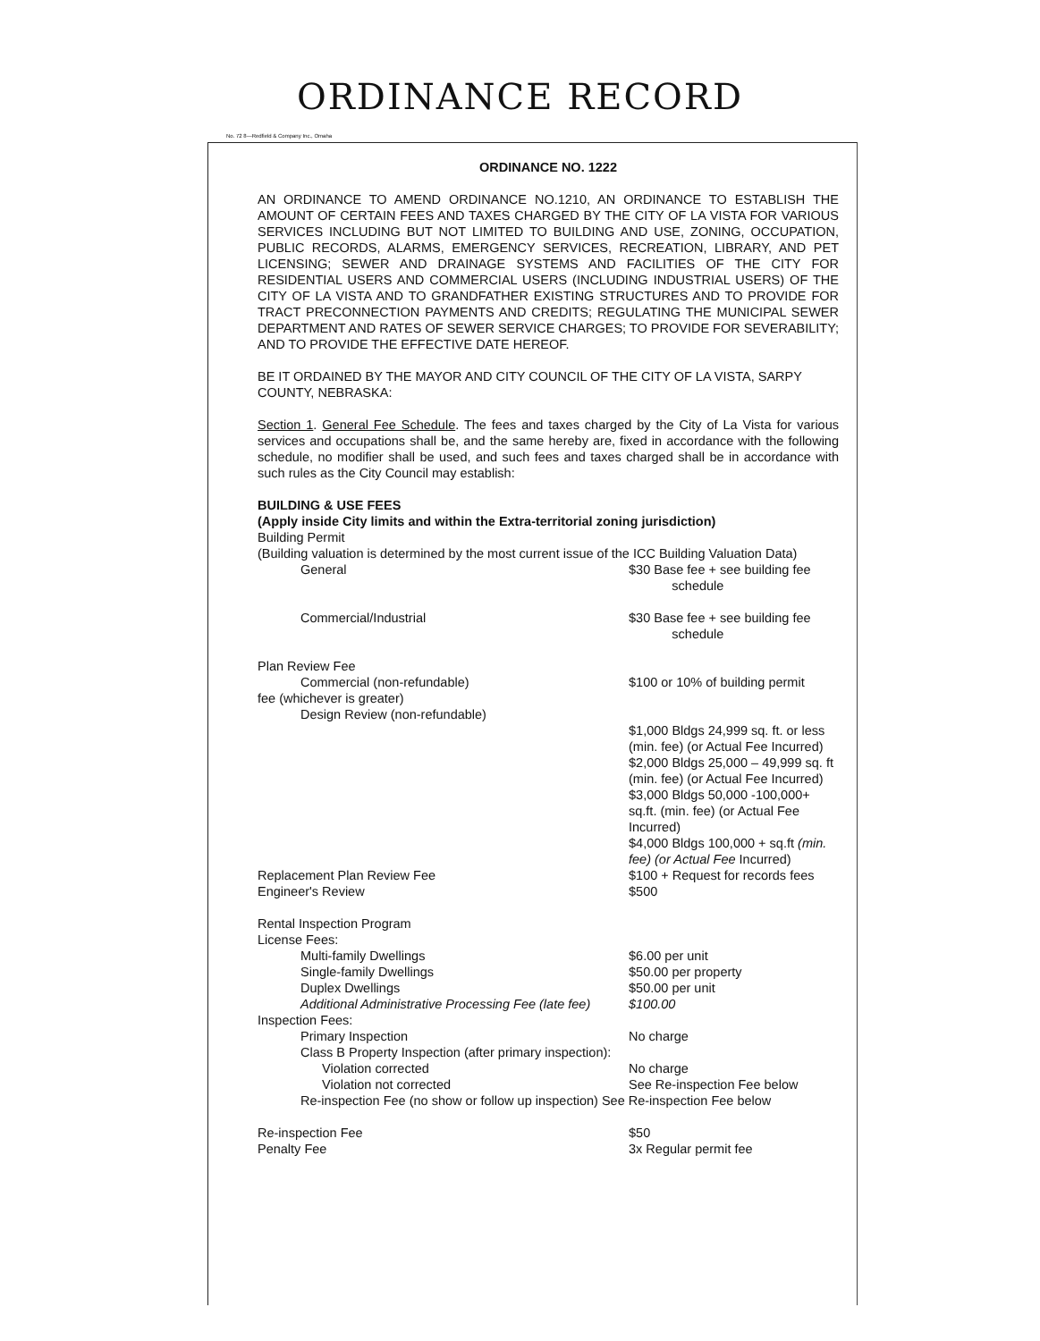ORDINANCE RECORD
No. 72 8—Redfield & Company Inc., Omaha
ORDINANCE NO. 1222
AN ORDINANCE TO AMEND ORDINANCE NO.1210, AN ORDINANCE TO ESTABLISH THE AMOUNT OF CERTAIN FEES AND TAXES CHARGED BY THE CITY OF LA VISTA FOR VARIOUS SERVICES INCLUDING BUT NOT LIMITED TO BUILDING AND USE, ZONING, OCCUPATION, PUBLIC RECORDS, ALARMS, EMERGENCY SERVICES, RECREATION, LIBRARY, AND PET LICENSING; SEWER AND DRAINAGE SYSTEMS AND FACILITIES OF THE CITY FOR RESIDENTIAL USERS AND COMMERCIAL USERS (INCLUDING INDUSTRIAL USERS) OF THE CITY OF LA VISTA AND TO GRANDFATHER EXISTING STRUCTURES AND TO PROVIDE FOR TRACT PRECONNECTION PAYMENTS AND CREDITS; REGULATING THE MUNICIPAL SEWER DEPARTMENT AND RATES OF SEWER SERVICE CHARGES; TO PROVIDE FOR SEVERABILITY; AND TO PROVIDE THE EFFECTIVE DATE HEREOF.
BE IT ORDAINED BY THE MAYOR AND CITY COUNCIL OF THE CITY OF LA VISTA, SARPY COUNTY, NEBRASKA:
Section 1. General Fee Schedule. The fees and taxes charged by the City of La Vista for various services and occupations shall be, and the same hereby are, fixed in accordance with the following schedule, no modifier shall be used, and such fees and taxes charged shall be in accordance with such rules as the City Council may establish:
BUILDING & USE FEES
(Apply inside City limits and within the Extra-territorial zoning jurisdiction)
Building Permit
(Building valuation is determined by the most current issue of the ICC Building Valuation Data)
| General | $30 Base fee + see building fee schedule |
| Commercial/Industrial | $30 Base fee + see building fee schedule |
| Plan Review Fee | |
| Commercial (non-refundable) | $100 or 10% of building permit |
| fee (whichever is greater) | |
| Design Review (non-refundable) | |
| | $1,000 Bldgs 24,999 sq. ft. or less (min. fee) (or Actual Fee Incurred) $2,000 Bldgs 25,000 – 49,999 sq. ft (min. fee) (or Actual Fee Incurred) $3,000 Bldgs 50,000 -100,000+ sq.ft. (min. fee) (or Actual Fee Incurred) $4,000 Bldgs 100,000 + sq.ft (min. fee) (or Actual Fee Incurred) |
| Replacement Plan Review Fee | $100 + Request for records fees |
| Engineer's Review | $500 |
| Rental Inspection Program | |
| License Fees: | |
| Multi-family Dwellings | $6.00 per unit |
| Single-family Dwellings | $50.00 per property |
| Duplex Dwellings | $50.00 per unit |
| Additional Administrative Processing Fee (late fee) | $100.00 |
| Inspection Fees: | |
| Primary Inspection | No charge |
| Class B Property Inspection (after primary inspection): | |
| Violation corrected | No charge |
| Violation not corrected | See Re-inspection Fee below |
| Re-inspection Fee (no show or follow up inspection) See Re-inspection Fee below | |
| Re-inspection Fee | $50 |
| Penalty Fee | 3x Regular permit fee |